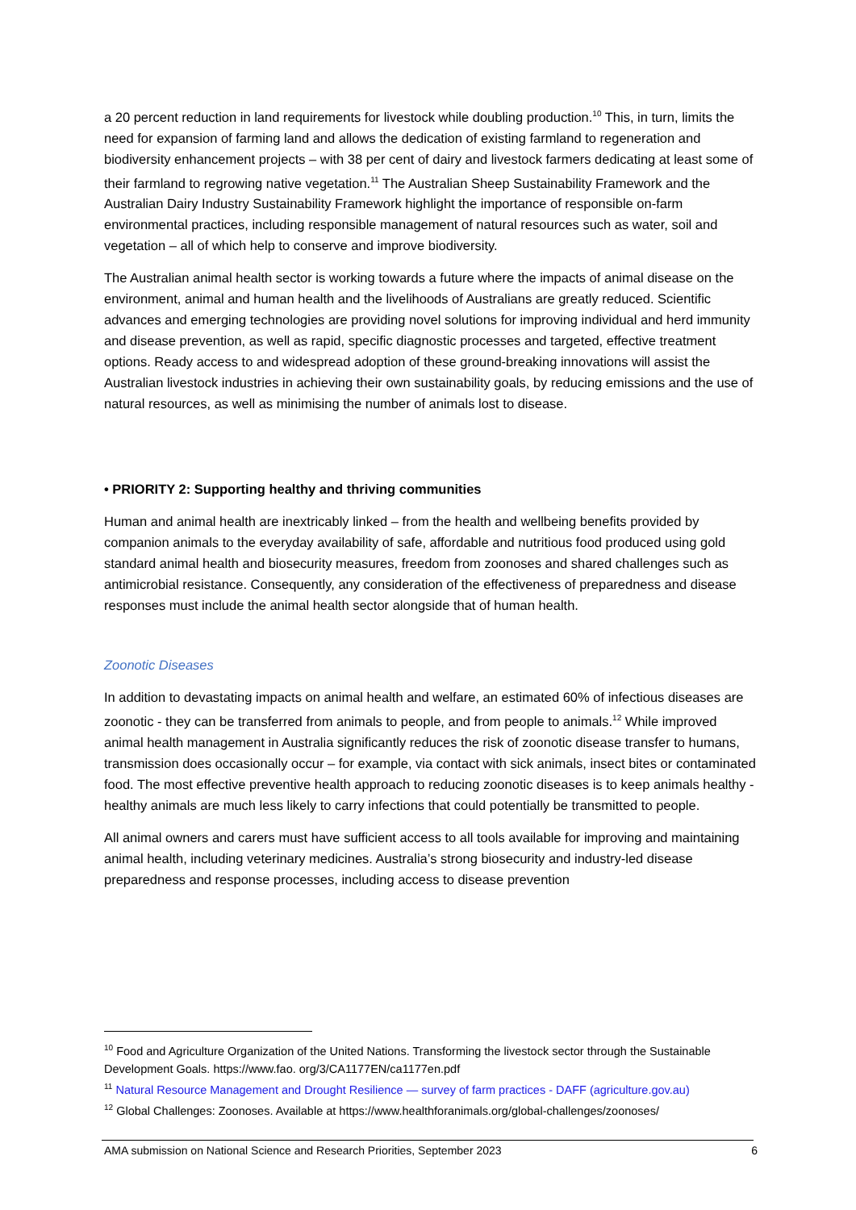a 20 percent reduction in land requirements for livestock while doubling production.<sup>10</sup> This, in turn, limits the need for expansion of farming land and allows the dedication of existing farmland to regeneration and biodiversity enhancement projects – with 38 per cent of dairy and livestock farmers dedicating at least some of their farmland to regrowing native vegetation.<sup>11</sup> The Australian Sheep Sustainability Framework and the Australian Dairy Industry Sustainability Framework highlight the importance of responsible on-farm environmental practices, including responsible management of natural resources such as water, soil and vegetation – all of which help to conserve and improve biodiversity.
The Australian animal health sector is working towards a future where the impacts of animal disease on the environment, animal and human health and the livelihoods of Australians are greatly reduced. Scientific advances and emerging technologies are providing novel solutions for improving individual and herd immunity and disease prevention, as well as rapid, specific diagnostic processes and targeted, effective treatment options. Ready access to and widespread adoption of these ground-breaking innovations will assist the Australian livestock industries in achieving their own sustainability goals, by reducing emissions and the use of natural resources, as well as minimising the number of animals lost to disease.
• PRIORITY 2: Supporting healthy and thriving communities
Human and animal health are inextricably linked – from the health and wellbeing benefits provided by companion animals to the everyday availability of safe, affordable and nutritious food produced using gold standard animal health and biosecurity measures, freedom from zoonoses and shared challenges such as antimicrobial resistance. Consequently, any consideration of the effectiveness of preparedness and disease responses must include the animal health sector alongside that of human health.
Zoonotic Diseases
In addition to devastating impacts on animal health and welfare, an estimated 60% of infectious diseases are zoonotic - they can be transferred from animals to people, and from people to animals.<sup>12</sup> While improved animal health management in Australia significantly reduces the risk of zoonotic disease transfer to humans, transmission does occasionally occur – for example, via contact with sick animals, insect bites or contaminated food. The most effective preventive health approach to reducing zoonotic diseases is to keep animals healthy - healthy animals are much less likely to carry infections that could potentially be transmitted to people.
All animal owners and carers must have sufficient access to all tools available for improving and maintaining animal health, including veterinary medicines. Australia’s strong biosecurity and industry-led disease preparedness and response processes, including access to disease prevention
<sup>10</sup> Food and Agriculture Organization of the United Nations. Transforming the livestock sector through the Sustainable Development Goals. https://www.fao. org/3/CA1177EN/ca1177en.pdf
<sup>11</sup> Natural Resource Management and Drought Resilience — survey of farm practices - DAFF (agriculture.gov.au)
<sup>12</sup> Global Challenges: Zoonoses. Available at https://www.healthforanimals.org/global-challenges/zoonoses/
AMA submission on National Science and Research Priorities, September 2023 6